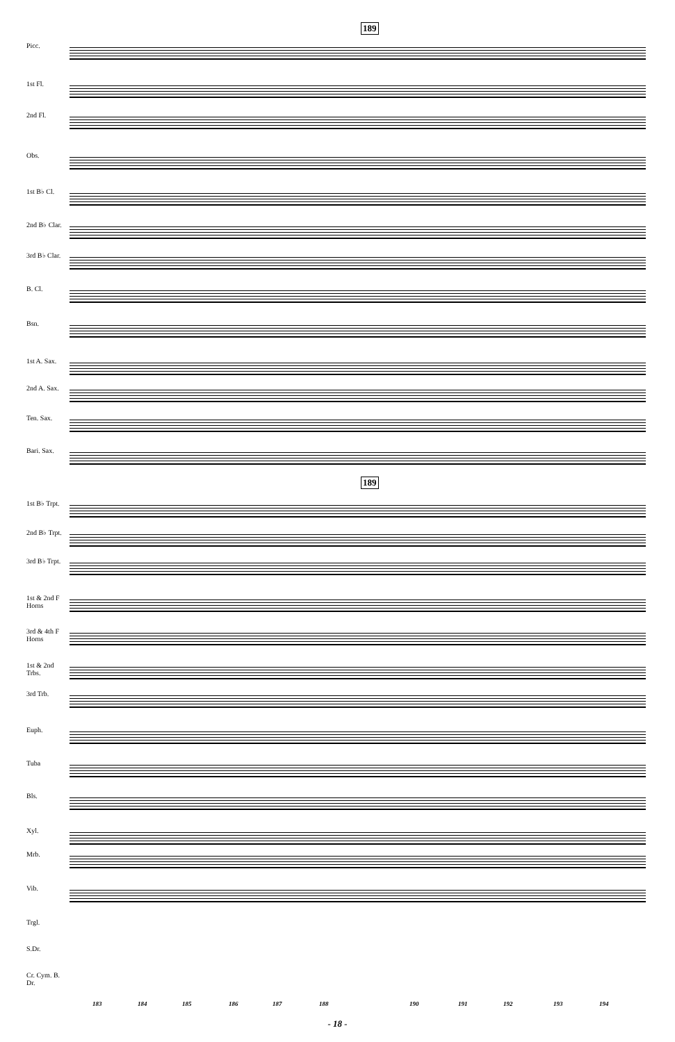189
189
Picc.
1st Fl.
2nd Fl.
Obs.
1st B♭ Cl.
2nd B♭ Clar.
3rd B♭ Clar.
B. Cl.
Bsn.
1st A. Sax.
2nd A. Sax.
Ten. Sax.
Bari. Sax.
1st B♭ Trpt.
2nd B♭ Trpt.
3rd B♭ Trpt.
1st & 2nd F Horns
3rd & 4th F Horns
1st & 2nd Trbs.
3rd Trb.
Euph.
Tuba
Bls.
Xyl.
Mrb.
Vib.
Trgl.
S.Dr.
Cr. Cym. B. Dr.
183 184 185 186 187 188 190 191 192 193 194
- 18 -